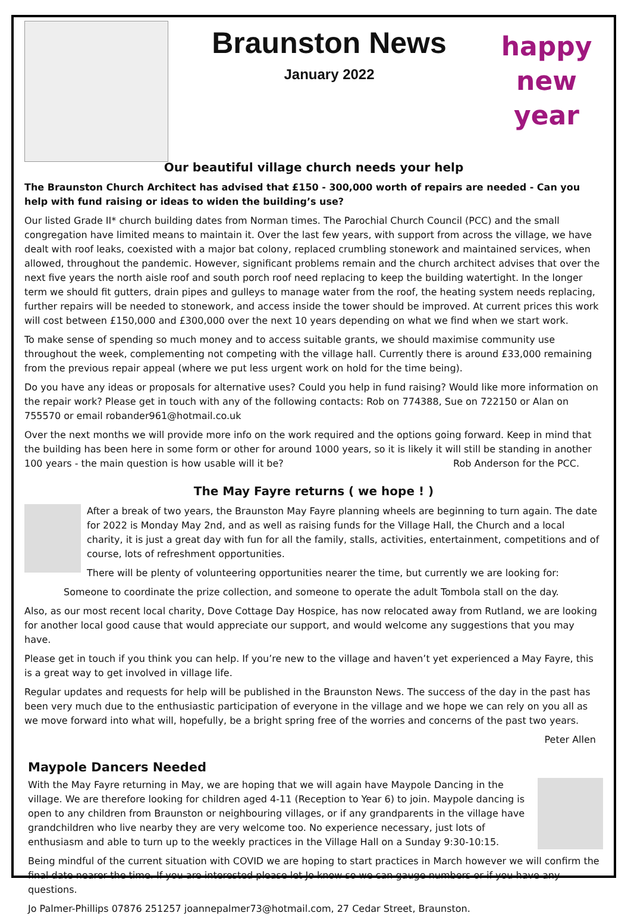Braunston News
January 2022
happy
new
year
Our beautiful village church needs your help
The Braunston Church Architect has advised that £150 - 300,000 worth of repairs are needed - Can you help with fund raising or ideas to widen the building’s use?
Our listed Grade II* church building dates from Norman times. The Parochial Church Council (PCC) and the small congregation have limited means to maintain it. Over the last few years, with support from across the village, we have dealt with roof leaks, coexisted with a major bat colony, replaced crumbling stonework and maintained services, when allowed, throughout the pandemic. However, significant problems remain and the church architect advises that over the next five years the north aisle roof and south porch roof need replacing to keep the building watertight. In the longer term we should fit gutters, drain pipes and gulleys to manage water from the roof, the heating system needs replacing, further repairs will be needed to stonework, and access inside the tower should be improved. At current prices this work will cost between £150,000 and £300,000 over the next 10 years depending on what we find when we start work.
To make sense of spending so much money and to access suitable grants, we should maximise community use throughout the week, complementing not competing with the village hall. Currently there is around £33,000 remaining from the previous repair appeal (where we put less urgent work on hold for the time being).
Do you have any ideas or proposals for alternative uses? Could you help in fund raising? Would like more information on the repair work? Please get in touch with any of the following contacts: Rob on 774388, Sue on 722150 or Alan on 755570 or email robander961@hotmail.co.uk
Over the next months we will provide more info on the work required and the options going forward. Keep in mind that the building has been here in some form or other for around 1000 years, so it is likely it will still be standing in another 100 years - the main question is how usable will it be? Rob Anderson for the PCC.
The May Fayre returns ( we hope ! )
After a break of two years, the Braunston May Fayre planning wheels are beginning to turn again. The date for 2022 is Monday May 2nd, and as well as raising funds for the Village Hall, the Church and a local charity, it is just a great day with fun for all the family, stalls, activities, entertainment, competitions and of course, lots of refreshment opportunities.
There will be plenty of volunteering opportunities nearer the time, but currently we are looking for:
Someone to coordinate the prize collection, and someone to operate the adult Tombola stall on the day.
Also, as our most recent local charity, Dove Cottage Day Hospice, has now relocated away from Rutland, we are looking for another local good cause that would appreciate our support, and would welcome any suggestions that you may have.
Please get in touch if you think you can help. If you’re new to the village and haven’t yet experienced a May Fayre, this is a great way to get involved in village life.
Regular updates and requests for help will be published in the Braunston News. The success of the day in the past has been very much due to the enthusiastic participation of everyone in the village and we hope we can rely on you all as we move forward into what will, hopefully, be a bright spring free of the worries and concerns of the past two years.
Peter Allen
Maypole Dancers Needed
With the May Fayre returning in May, we are hoping that we will again have Maypole Dancing in the village. We are therefore looking for children aged 4-11 (Reception to Year 6) to join. Maypole dancing is open to any children from Braunston or neighbouring villages, or if any grandparents in the village have grandchildren who live nearby they are very welcome too. No experience necessary, just lots of enthusiasm and able to turn up to the weekly practices in the Village Hall on a Sunday 9:30-10:15.
Being mindful of the current situation with COVID we are hoping to start practices in March however we will confirm the final date nearer the time. If you are interested please let Jo know so we can gauge numbers or if you have any questions.
Jo Palmer-Phillips 07876 251257 joannepalmer73@hotmail.com, 27 Cedar Street, Braunston.